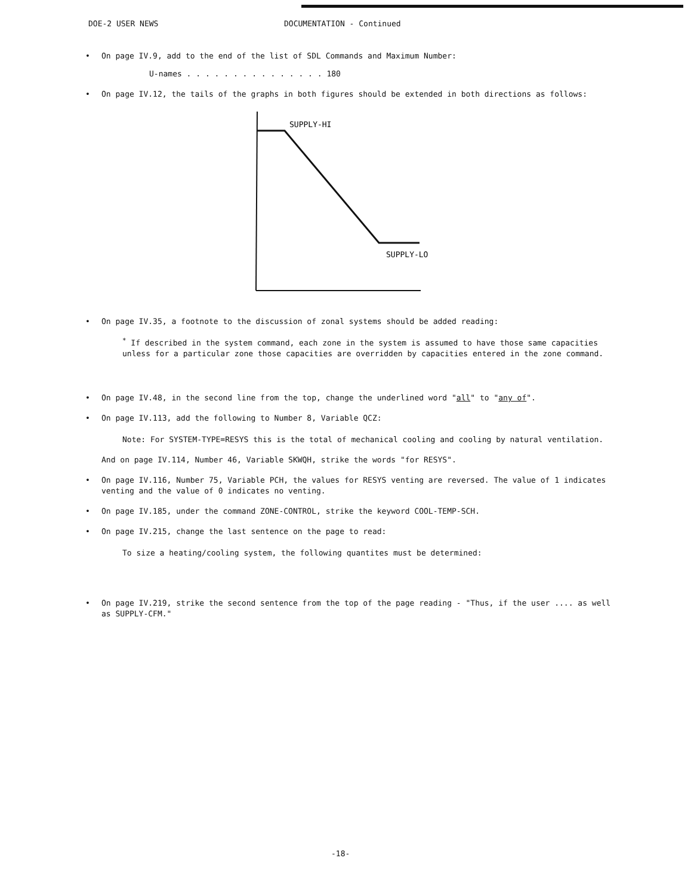DOE-2 USER NEWS DOCUMENTATION - Continued
• On page IV.9, add to the end of the list of SDL Commands and Maximum Number:
U-names . . . . . . . . . . . . . . . 180
• On page IV.12, the tails of the graphs in both figures should be extended in both directions as follows:
SUPPLY-HI
SUPPLY-LO
• On page IV.35, a footnote to the discussion of zonal systems should be added reading:
<sup>*</sup> If described in the system command, each zone in the system is assumed to have those same capacities unless for a particular zone those capacities are overridden by capacities entered in the zone command.
• On page IV.48, in the second line from the top, change the underlined word "all" to "any of".
• On page IV.113, add the following to Number 8, Variable QCZ:
Note: For SYSTEM-TYPE=RESYS this is the total of mechanical cooling and cooling by natural ventilation.
And on page IV.114, Number 46, Variable SKWQH, strike the words "for RESYS".
• On page IV.116, Number 75, Variable PCH, the values for RESYS venting are reversed. The value of 1 indicates venting and the value of 0 indicates no venting.
• On page IV.185, under the command ZONE-CONTROL, strike the keyword COOL-TEMP-SCH.
• On page IV.215, change the last sentence on the page to read:
To size a heating/cooling system, the following quantites must be determined:
• On page IV.219, strike the second sentence from the top of the page reading - "Thus, if the user .... as well as SUPPLY-CFM."
-18-